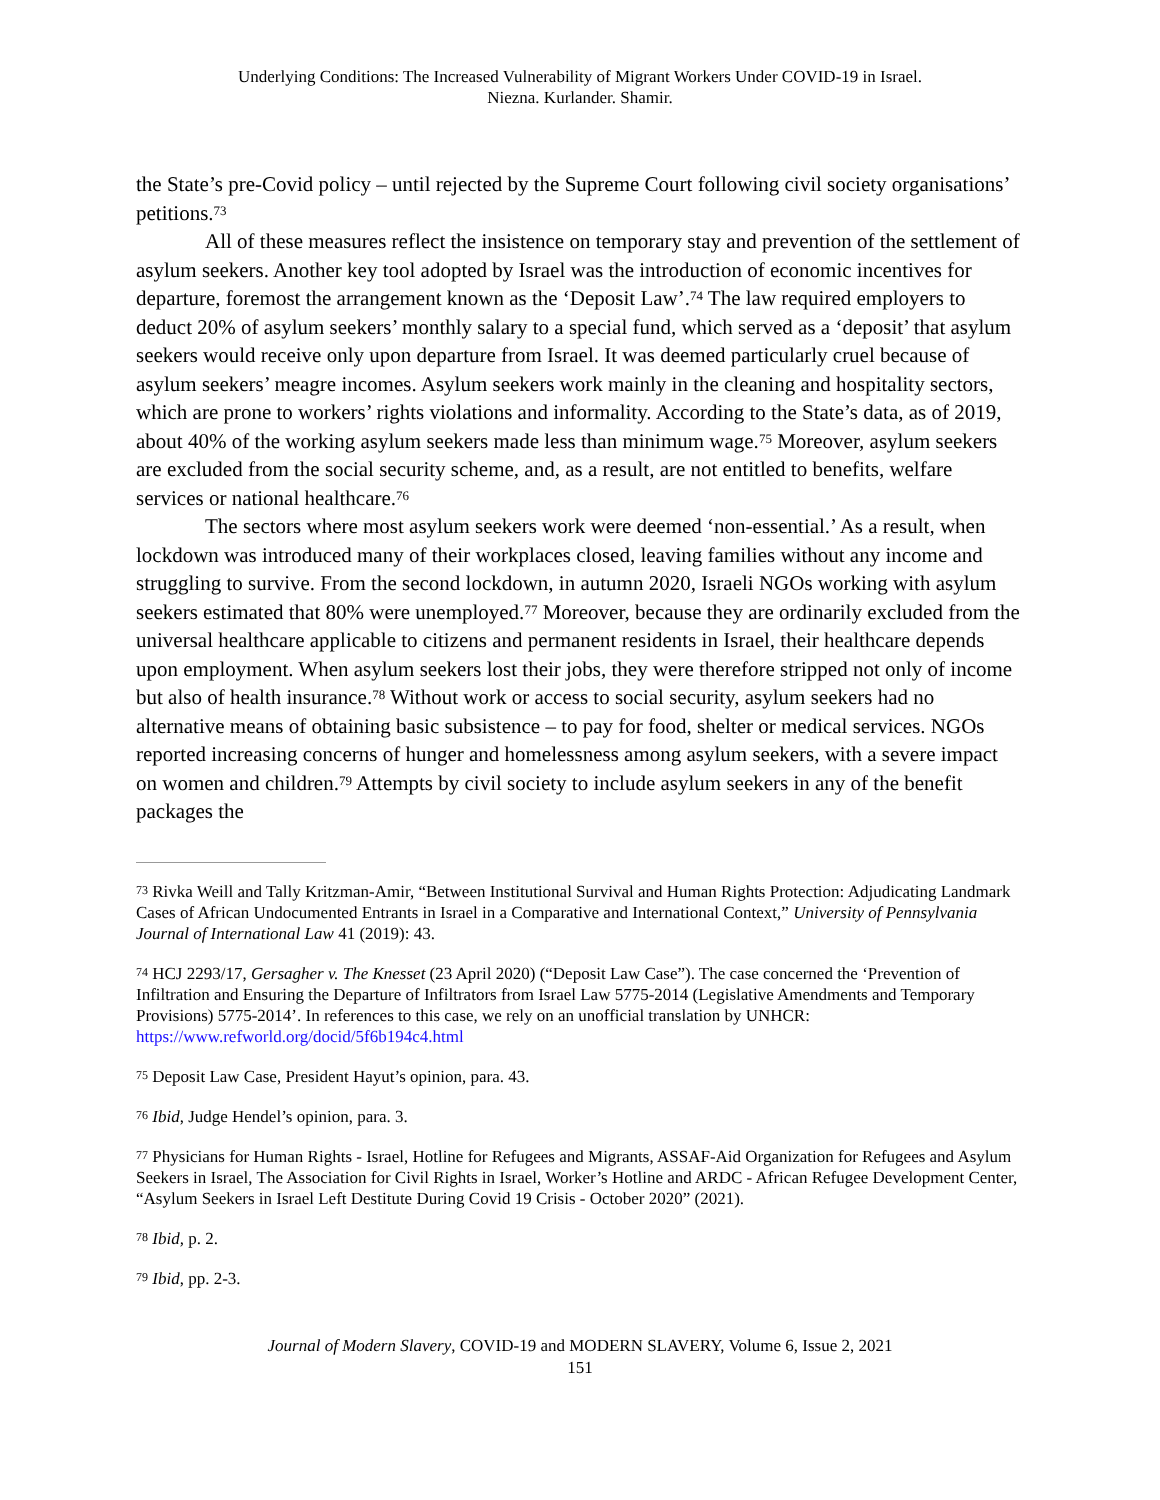Underlying Conditions: The Increased Vulnerability of Migrant Workers Under COVID-19 in Israel.
Niezna. Kurlander. Shamir.
the State’s pre-Covid policy – until rejected by the Supreme Court following civil society organisations’ petitions.<sup>73</sup>
All of these measures reflect the insistence on temporary stay and prevention of the settlement of asylum seekers. Another key tool adopted by Israel was the introduction of economic incentives for departure, foremost the arrangement known as the ‘Deposit Law’.<sup>74</sup> The law required employers to deduct 20% of asylum seekers’ monthly salary to a special fund, which served as a ‘deposit’ that asylum seekers would receive only upon departure from Israel. It was deemed particularly cruel because of asylum seekers’ meagre incomes. Asylum seekers work mainly in the cleaning and hospitality sectors, which are prone to workers’ rights violations and informality. According to the State’s data, as of 2019, about 40% of the working asylum seekers made less than minimum wage.<sup>75</sup> Moreover, asylum seekers are excluded from the social security scheme, and, as a result, are not entitled to benefits, welfare services or national healthcare.<sup>76</sup>
The sectors where most asylum seekers work were deemed ‘non-essential.’ As a result, when lockdown was introduced many of their workplaces closed, leaving families without any income and struggling to survive. From the second lockdown, in autumn 2020, Israeli NGOs working with asylum seekers estimated that 80% were unemployed.<sup>77</sup> Moreover, because they are ordinarily excluded from the universal healthcare applicable to citizens and permanent residents in Israel, their healthcare depends upon employment. When asylum seekers lost their jobs, they were therefore stripped not only of income but also of health insurance.<sup>78</sup> Without work or access to social security, asylum seekers had no alternative means of obtaining basic subsistence – to pay for food, shelter or medical services. NGOs reported increasing concerns of hunger and homelessness among asylum seekers, with a severe impact on women and children.<sup>79</sup> Attempts by civil society to include asylum seekers in any of the benefit packages the
<sup>73</sup> Rivka Weill and Tally Kritzman-Amir, “Between Institutional Survival and Human Rights Protection: Adjudicating Landmark Cases of African Undocumented Entrants in Israel in a Comparative and International Context,” University of Pennsylvania Journal of International Law 41 (2019): 43.
<sup>74</sup> HCJ 2293/17, Gersagher v. The Knesset (23 April 2020) (“Deposit Law Case”). The case concerned the ‘Prevention of Infiltration and Ensuring the Departure of Infiltrators from Israel Law 5775-2014 (Legislative Amendments and Temporary Provisions) 5775-2014’. In references to this case, we rely on an unofficial translation by UNHCR: https://www.refworld.org/docid/5f6b194c4.html
<sup>75</sup> Deposit Law Case, President Hayut’s opinion, para. 43.
<sup>76</sup> Ibid, Judge Hendel’s opinion, para. 3.
<sup>77</sup> Physicians for Human Rights - Israel, Hotline for Refugees and Migrants, ASSAF-Aid Organization for Refugees and Asylum Seekers in Israel, The Association for Civil Rights in Israel, Worker’s Hotline and ARDC - African Refugee Development Center, “Asylum Seekers in Israel Left Destitute During Covid 19 Crisis - October 2020” (2021).
<sup>78</sup> Ibid, p. 2.
<sup>79</sup> Ibid, pp. 2-3.
Journal of Modern Slavery, COVID-19 and MODERN SLAVERY, Volume 6, Issue 2, 2021
151